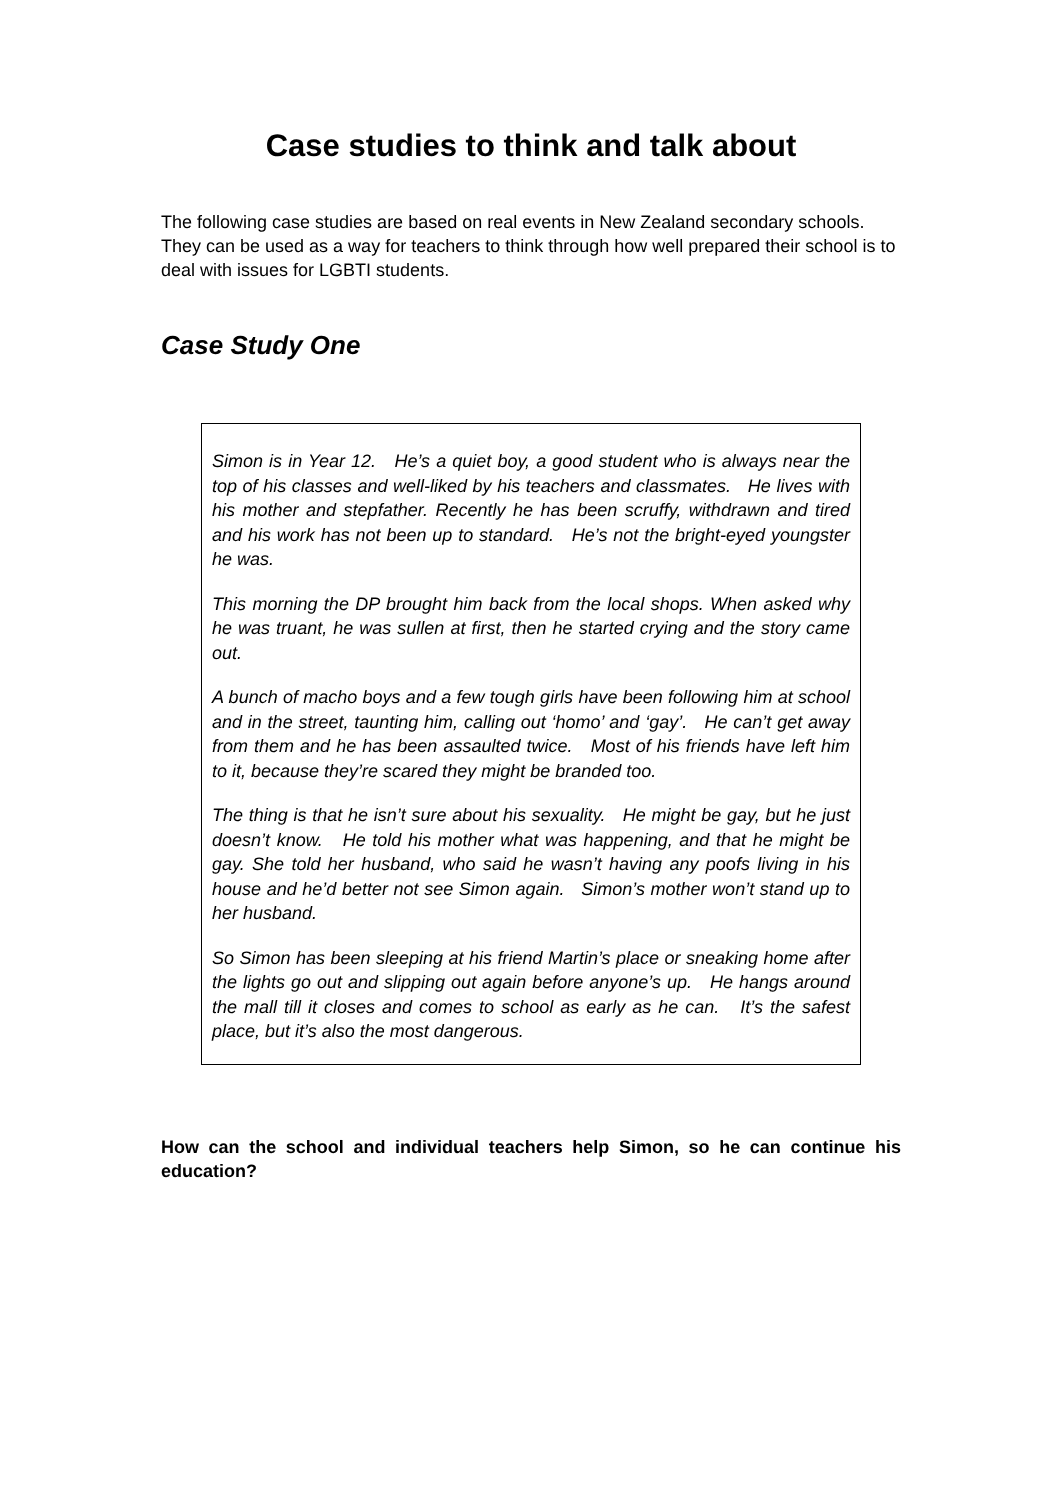Case studies to think and talk about
The following case studies are based on real events in New Zealand secondary schools. They can be used as a way for teachers to think through how well prepared their school is to deal with issues for LGBTI students.
Case Study One
Simon is in Year 12. He’s a quiet boy, a good student who is always near the top of his classes and well-liked by his teachers and classmates. He lives with his mother and stepfather. Recently he has been scruffy, withdrawn and tired and his work has not been up to standard. He’s not the bright-eyed youngster he was.
This morning the DP brought him back from the local shops. When asked why he was truant, he was sullen at first, then he started crying and the story came out.
A bunch of macho boys and a few tough girls have been following him at school and in the street, taunting him, calling out ‘homo’ and ‘gay’. He can’t get away from them and he has been assaulted twice. Most of his friends have left him to it, because they’re scared they might be branded too.
The thing is that he isn’t sure about his sexuality. He might be gay, but he just doesn’t know. He told his mother what was happening, and that he might be gay. She told her husband, who said he wasn’t having any poofs living in his house and he’d better not see Simon again. Simon’s mother won’t stand up to her husband.
So Simon has been sleeping at his friend Martin’s place or sneaking home after the lights go out and slipping out again before anyone’s up. He hangs around the mall till it closes and comes to school as early as he can. It’s the safest place, but it’s also the most dangerous.
How can the school and individual teachers help Simon, so he can continue his education?